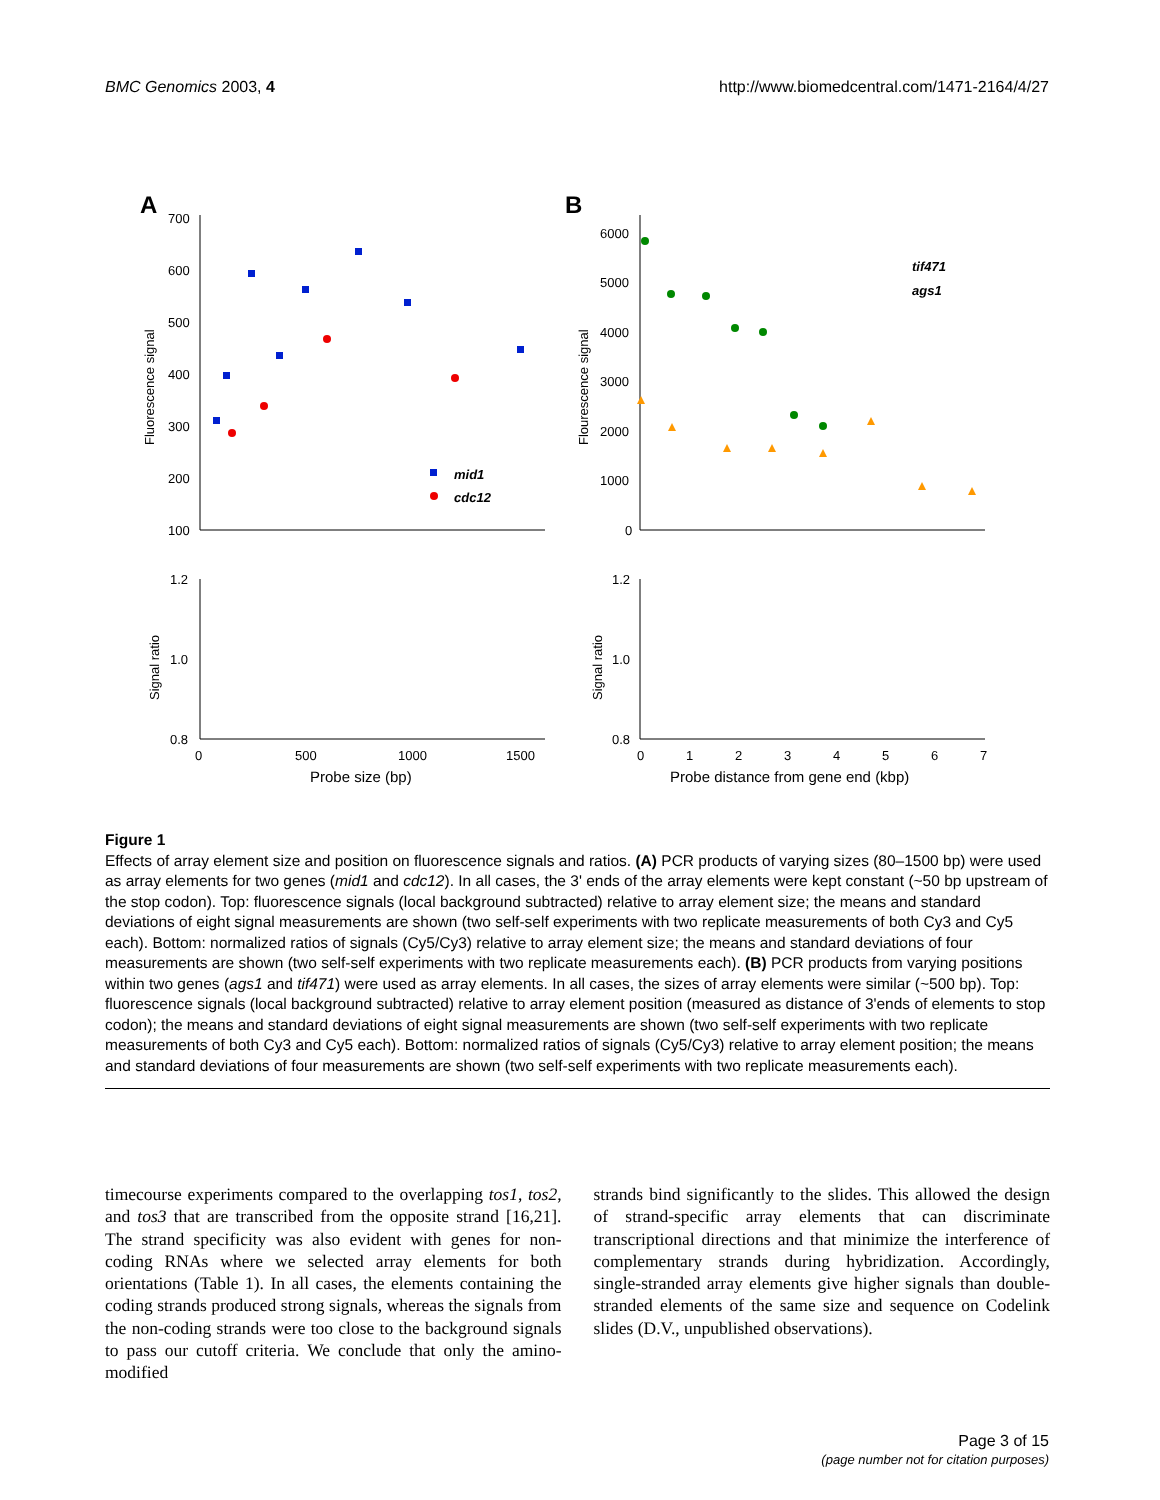BMC Genomics 2003, 4 http://www.biomedcentral.com/1471-2164/4/27
A
B
700
600
500
400
300
200
100
Fluorescence signal
mid1
cdc12
6000
5000
4000
3000
2000
1000
0
Flourescence signal
tif471
ags1
1.2
1.0
0.8
Signal ratio
0
500
1000
1500
Probe size (bp)
1.2
1.0
0.8
Signal ratio
0
1
2
3
4
5
6
7
Probe distance from gene end (kbp)
Figure 1
Effects of array element size and position on fluorescence signals and ratios. (A) PCR products of varying sizes (80–1500 bp) were used as array elements for two genes (mid1 and cdc12). In all cases, the 3' ends of the array elements were kept constant (~50 bp upstream of the stop codon). Top: fluorescence signals (local background subtracted) relative to array element size; the means and standard deviations of eight signal measurements are shown (two self-self experiments with two replicate measurements of both Cy3 and Cy5 each). Bottom: normalized ratios of signals (Cy5/Cy3) relative to array element size; the means and standard deviations of four measurements are shown (two self-self experiments with two replicate measurements each). (B) PCR products from varying positions within two genes (ags1 and tif471) were used as array elements. In all cases, the sizes of array elements were similar (~500 bp). Top: fluorescence signals (local background subtracted) relative to array element position (measured as distance of 3'ends of elements to stop codon); the means and standard deviations of eight signal measurements are shown (two self-self experiments with two replicate measurements of both Cy3 and Cy5 each). Bottom: normalized ratios of signals (Cy5/Cy3) relative to array element position; the means and standard deviations of four measurements are shown (two self-self experiments with two replicate measurements each).
timecourse experiments compared to the overlapping tos1, tos2, and tos3 that are transcribed from the opposite strand [16,21]. The strand specificity was also evident with genes for non-coding RNAs where we selected array elements for both orientations (Table 1). In all cases, the elements containing the coding strands produced strong signals, whereas the signals from the non-coding strands were too close to the background signals to pass our cutoff criteria. We conclude that only the amino-modified
strands bind significantly to the slides. This allowed the design of strand-specific array elements that can discriminate transcriptional directions and that minimize the interference of complementary strands during hybridization. Accordingly, single-stranded array elements give higher signals than double-stranded elements of the same size and sequence on Codelink slides (D.V., unpublished observations).
Page 3 of 15
(page number not for citation purposes)